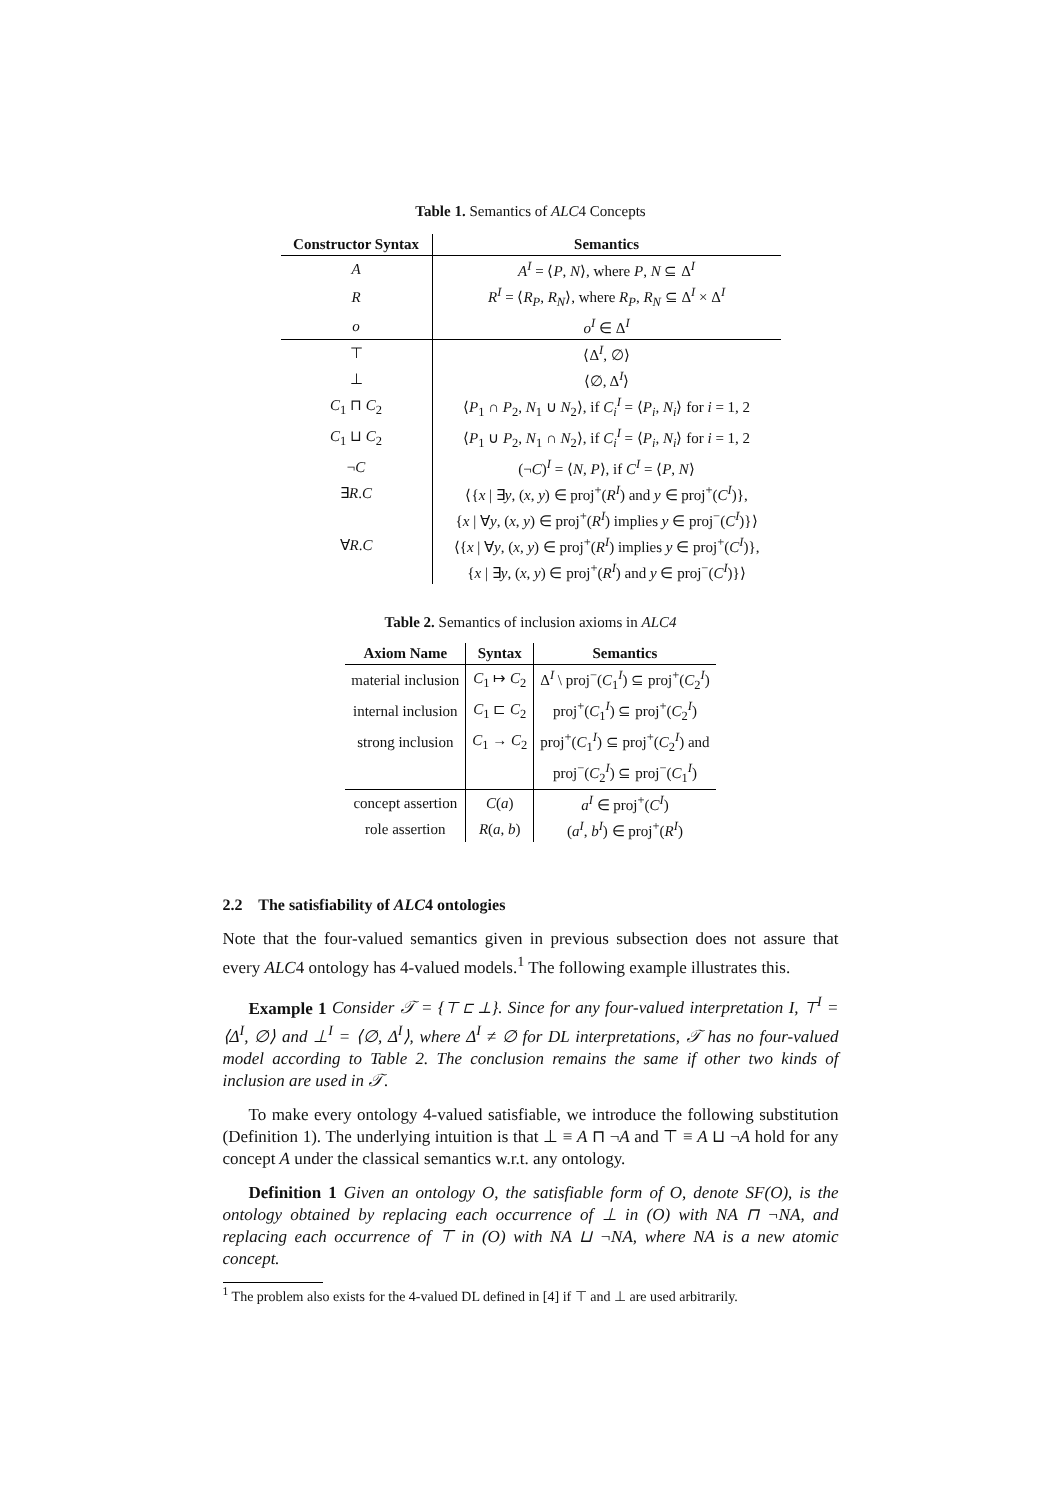Table 1. Semantics of ALC4 Concepts
| Constructor Syntax | Semantics |
| --- | --- |
| A | A<sup>I</sup> = ⟨ P , N ⟩, where P , N ⊆ Δ<sup>I</sup> |
| R | R<sup>I</sup> = ⟨ R<sub>P</sub> , R<sub>N</sub> ⟩, where R<sub>P</sub> , R<sub>N</sub> ⊆ Δ<sup>I</sup> × Δ<sup>I</sup> |
| o | o<sup>I</sup> ∈ Δ<sup>I</sup> |
| ⊤ | ⟨Δ<sup>I</sup>, ∅⟩ |
| ⊥ | ⟨∅, Δ<sup>I</sup>⟩ |
| C<sub>1</sub> ⊓ C<sub>2</sub> | ⟨ P<sub>1</sub> ∩ P<sub>2</sub>, N<sub>1</sub> ∪ N<sub>2</sub>⟩, if C<sub>i</sub><sup>I</sup> = ⟨ P<sub>i</sub> , N<sub>i</sub> ⟩ for i = 1, 2 |
| C<sub>1</sub> ⊔ C<sub>2</sub> | ⟨ P<sub>1</sub> ∪ P<sub>2</sub>, N<sub>1</sub> ∩ N<sub>2</sub>⟩, if C<sub>i</sub><sup>I</sup> = ⟨ P<sub>i</sub> , N<sub>i</sub> ⟩ for i = 1, 2 |
| ¬ C | (¬ C )<sup>I</sup> = ⟨ N , P ⟩, if C<sup>I</sup> = ⟨ P , N ⟩ |
| ∃ R . C | ⟨{ x / ∃ y , ( x , y ) ∈ proj<sup>+</sup>( R<sup>I</sup> ) and y ∈ proj<sup>+</sup>( C<sup>I</sup> )}, |
| | { x / ∀ y , ( x , y ) ∈ proj<sup>+</sup>( R<sup>I</sup> ) implies y ∈ proj<sup>−</sup>( C<sup>I</sup> )}⟩ |
| ∀ R . C | ⟨{ x / ∀ y , ( x , y ) ∈ proj<sup>+</sup>( R<sup>I</sup> ) implies y ∈ proj<sup>+</sup>( C<sup>I</sup> )}, |
| | { x / ∃ y , ( x , y ) ∈ proj<sup>+</sup>( R<sup>I</sup> ) and y ∈ proj<sup>−</sup>( C<sup>I</sup> )}⟩ |
Table 2. Semantics of inclusion axioms in ALC4
| Axiom Name | Syntax | Semantics |
| --- | --- | --- |
| material inclusion | C<sub>1</sub> ↦ C<sub>2</sub> | Δ<sup>I</sup> \ proj<sup>−</sup>( C<sub>1</sub><sup>I</sup>) ⊆ proj<sup>+</sup>( C<sub>2</sub><sup>I</sup>) |
| internal inclusion | C<sub>1</sub> ⊏ C<sub>2</sub> | proj<sup>+</sup>( C<sub>1</sub><sup>I</sup>) ⊆ proj<sup>+</sup>( C<sub>2</sub><sup>I</sup>) |
| strong inclusion | C<sub>1</sub> → C<sub>2</sub> | proj<sup>+</sup>( C<sub>1</sub><sup>I</sup>) ⊆ proj<sup>+</sup>( C<sub>2</sub><sup>I</sup>) and |
| | | proj<sup>−</sup>( C<sub>2</sub><sup>I</sup>) ⊆ proj<sup>−</sup>( C<sub>1</sub><sup>I</sup>) |
| concept assertion | C ( a ) | a<sup>I</sup> ∈ proj<sup>+</sup>( C<sup>I</sup> ) |
| role assertion | R ( a , b ) | ( a<sup>I</sup> , b<sup>I</sup> ) ∈ proj<sup>+</sup>( R<sup>I</sup> ) |
2.2 The satisfiability of ALC4 ontologies
Note that the four-valued semantics given in previous subsection does not assure that every ALC4 ontology has 4-valued models.<sup>1</sup> The following example illustrates this.
Example 1 Consider 𝒯 = {⊤ ⊏ ⊥}. Since for any four-valued interpretation I, ⊤<sup>I</sup> = ⟨Δ<sup>I</sup>, ∅⟩ and ⊥<sup>I</sup> = ⟨∅, Δ<sup>I</sup>⟩, where Δ<sup>I</sup> ≠ ∅ for DL interpretations, 𝒯 has no four-valued model according to Table 2. The conclusion remains the same if other two kinds of inclusion are used in 𝒯.
To make every ontology 4-valued satisfiable, we introduce the following substitution (Definition 1). The underlying intuition is that ⊥ ≡ A ⊓ ¬A and ⊤ ≡ A ⊔ ¬A hold for any concept A under the classical semantics w.r.t. any ontology.
Definition 1 Given an ontology O, the satisfiable form of O, denote SF(O), is the ontology obtained by replacing each occurrence of ⊥ in (O) with NA ⊓ ¬NA, and replacing each occurrence of ⊤ in (O) with NA ⊔ ¬NA, where NA is a new atomic concept.
<sup>1</sup> The problem also exists for the 4-valued DL defined in [4] if ⊤ and ⊥ are used arbitrarily.